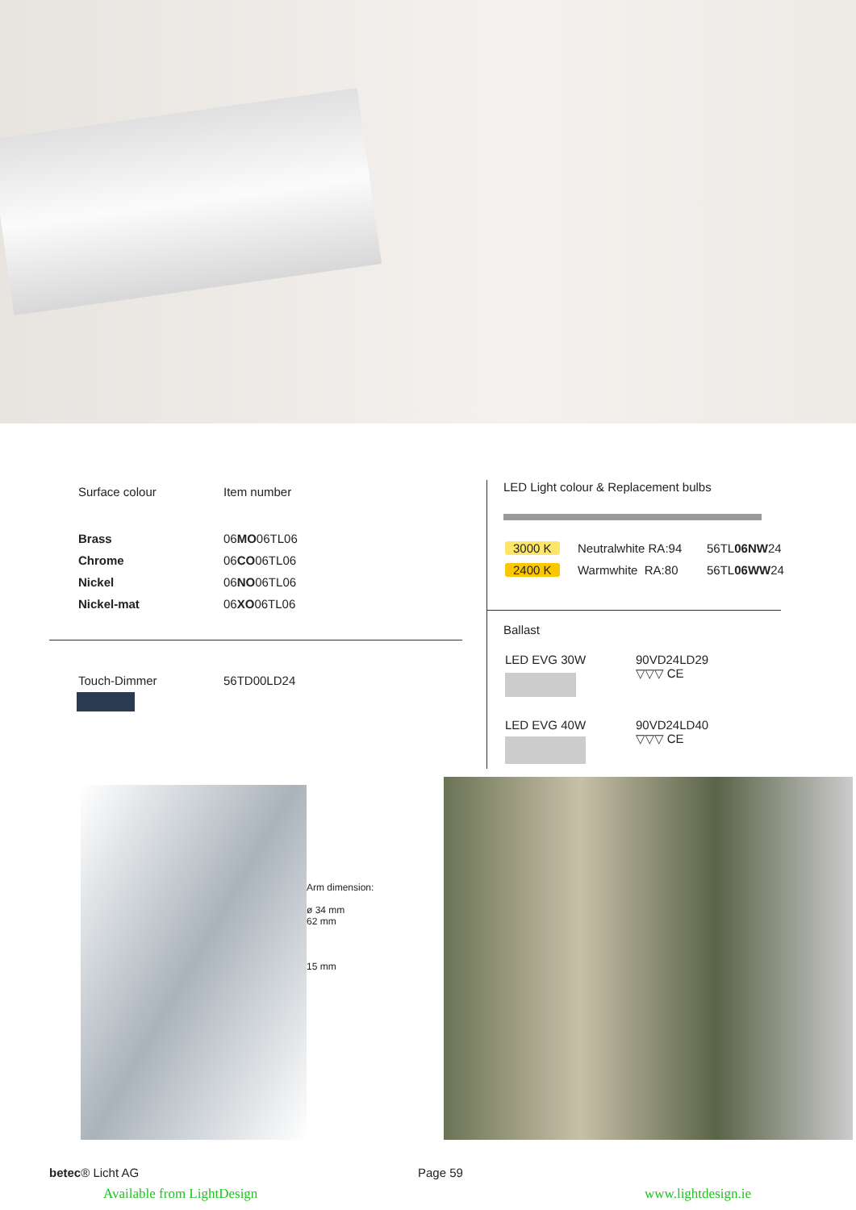| Surface colour | Item number |
| Brass | 06 MO 06TL06 |
| Chrome | 06 CO 06TL06 |
| Nickel | 06 NO 06TL06 |
| Nickel-mat | 06 XO 06TL06 |
| Touch-Dimmer | 56TD00LD24 |
LED Light colour & Replacement bulbs
| 3000 K | Neutralwhite RA:94 | 56TL 06NW 24 |
| 2400 K | Warmwhite RA:80 | 56TL 06WW 24 |
Ballast
| LED EVG 30W | 90VD24LD29 ▽▽▽ CE |
| LED EVG 40W | 90VD24LD40 ▽▽▽ CE |
Arm dimension:
ø 34 mm
62 mm
15 mm
betec® Licht AG Page 59
Available from LightDesign www.lightdesign.ie